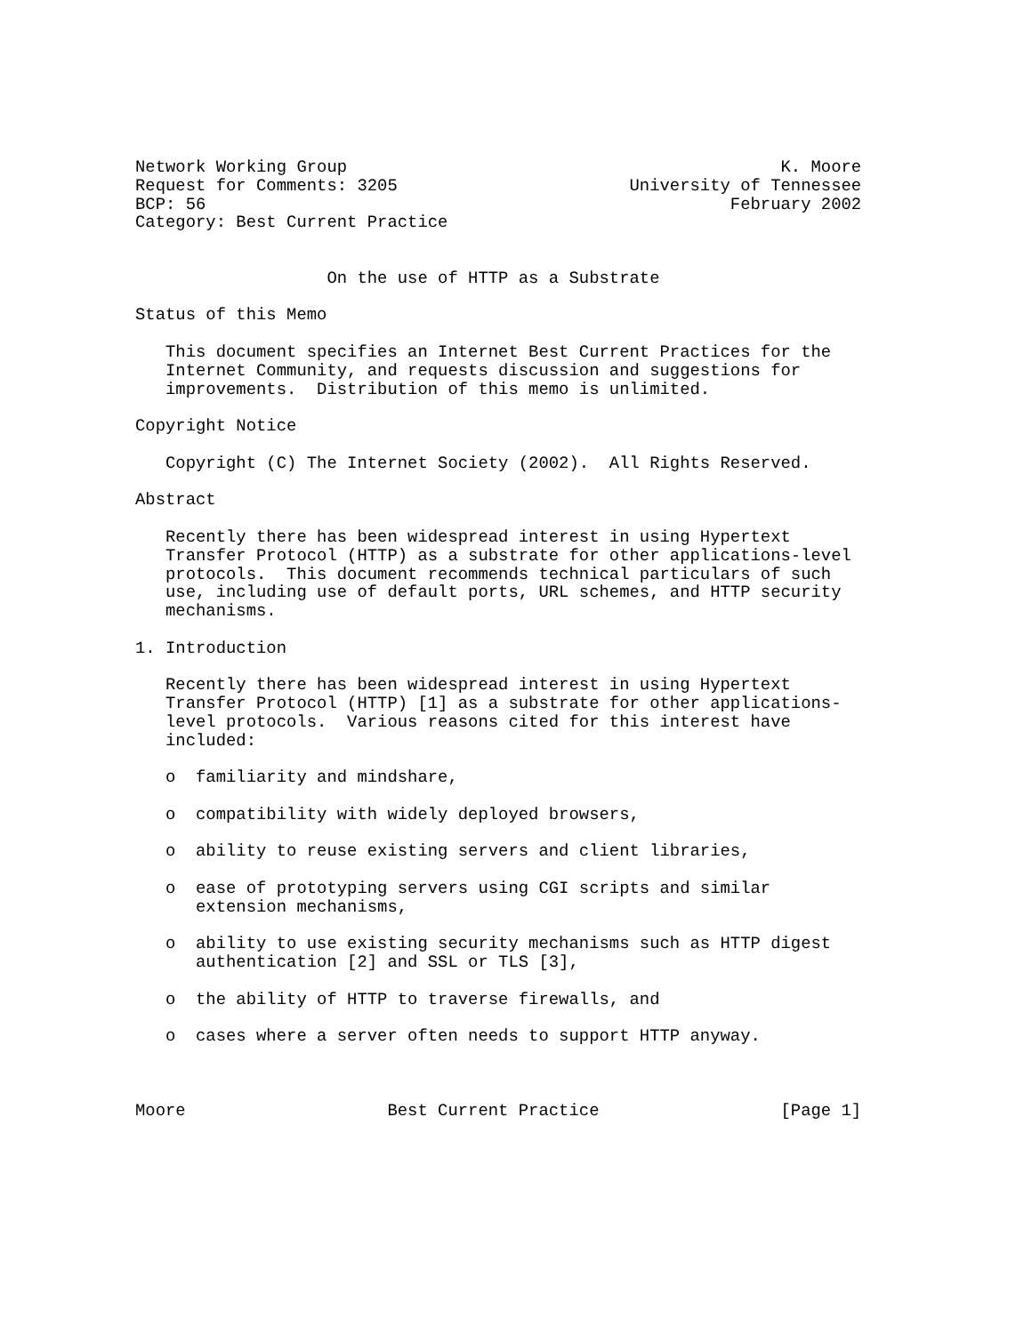Network Working Group                                           K. Moore
Request for Comments: 3205                       University of Tennessee
BCP: 56                                                    February 2002
Category: Best Current Practice


                   On the use of HTTP as a Substrate

Status of this Memo

   This document specifies an Internet Best Current Practices for the
   Internet Community, and requests discussion and suggestions for
   improvements.  Distribution of this memo is unlimited.

Copyright Notice

   Copyright (C) The Internet Society (2002).  All Rights Reserved.

Abstract

   Recently there has been widespread interest in using Hypertext
   Transfer Protocol (HTTP) as a substrate for other applications-level
   protocols.  This document recommends technical particulars of such
   use, including use of default ports, URL schemes, and HTTP security
   mechanisms.

1. Introduction

   Recently there has been widespread interest in using Hypertext
   Transfer Protocol (HTTP) [1] as a substrate for other applications-
   level protocols.  Various reasons cited for this interest have
   included:

   o  familiarity and mindshare,

   o  compatibility with widely deployed browsers,

   o  ability to reuse existing servers and client libraries,

   o  ease of prototyping servers using CGI scripts and similar
      extension mechanisms,

   o  ability to use existing security mechanisms such as HTTP digest
      authentication [2] and SSL or TLS [3],

   o  the ability of HTTP to traverse firewalls, and

   o  cases where a server often needs to support HTTP anyway.



Moore                    Best Current Practice                  [Page 1]